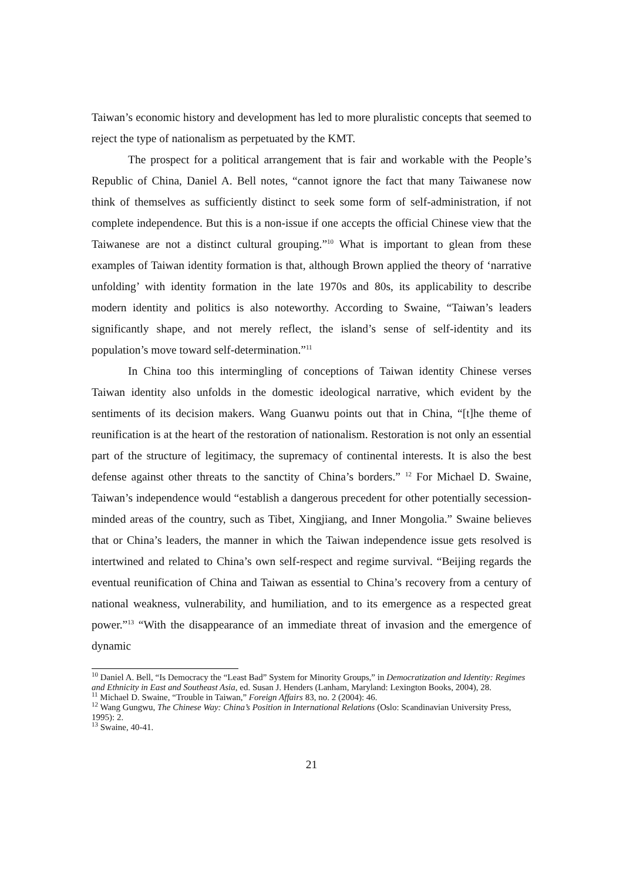Taiwan’s economic history and development has led to more pluralistic concepts that seemed to reject the type of nationalism as perpetuated by the KMT.
The prospect for a political arrangement that is fair and workable with the People’s Republic of China, Daniel A. Bell notes, “cannot ignore the fact that many Taiwanese now think of themselves as sufficiently distinct to seek some form of self-administration, if not complete independence. But this is a non-issue if one accepts the official Chinese view that the Taiwanese are not a distinct cultural grouping.”<sup>10</sup> What is important to glean from these examples of Taiwan identity formation is that, although Brown applied the theory of ‘narrative unfolding’ with identity formation in the late 1970s and 80s, its applicability to describe modern identity and politics is also noteworthy. According to Swaine, “Taiwan’s leaders significantly shape, and not merely reflect, the island’s sense of self-identity and its population’s move toward self-determination.”<sup>11</sup>
In China too this intermingling of conceptions of Taiwan identity Chinese verses Taiwan identity also unfolds in the domestic ideological narrative, which evident by the sentiments of its decision makers. Wang Guanwu points out that in China, “[t]he theme of reunification is at the heart of the restoration of nationalism. Restoration is not only an essential part of the structure of legitimacy, the supremacy of continental interests. It is also the best defense against other threats to the sanctity of China’s borders.” <sup>12</sup> For Michael D. Swaine, Taiwan’s independence would “establish a dangerous precedent for other potentially secession-minded areas of the country, such as Tibet, Xingjiang, and Inner Mongolia.” Swaine believes that or China’s leaders, the manner in which the Taiwan independence issue gets resolved is intertwined and related to China’s own self-respect and regime survival. “Beijing regards the eventual reunification of China and Taiwan as essential to China’s recovery from a century of national weakness, vulnerability, and humiliation, and to its emergence as a respected great power.”<sup>13</sup> “With the disappearance of an immediate threat of invasion and the emergence of dynamic
<sup>10</sup> Daniel A. Bell, “Is Democracy the “Least Bad” System for Minority Groups,” in Democratization and Identity: Regimes and Ethnicity in East and Southeast Asia, ed. Susan J. Henders (Lanham, Maryland: Lexington Books, 2004), 28.
<sup>11</sup> Michael D. Swaine, “Trouble in Taiwan,” Foreign Affairs 83, no. 2 (2004): 46.
<sup>12</sup> Wang Gungwu, The Chinese Way: China’s Position in International Relations (Oslo: Scandinavian University Press, 1995): 2.
<sup>13</sup> Swaine, 40-41.
21